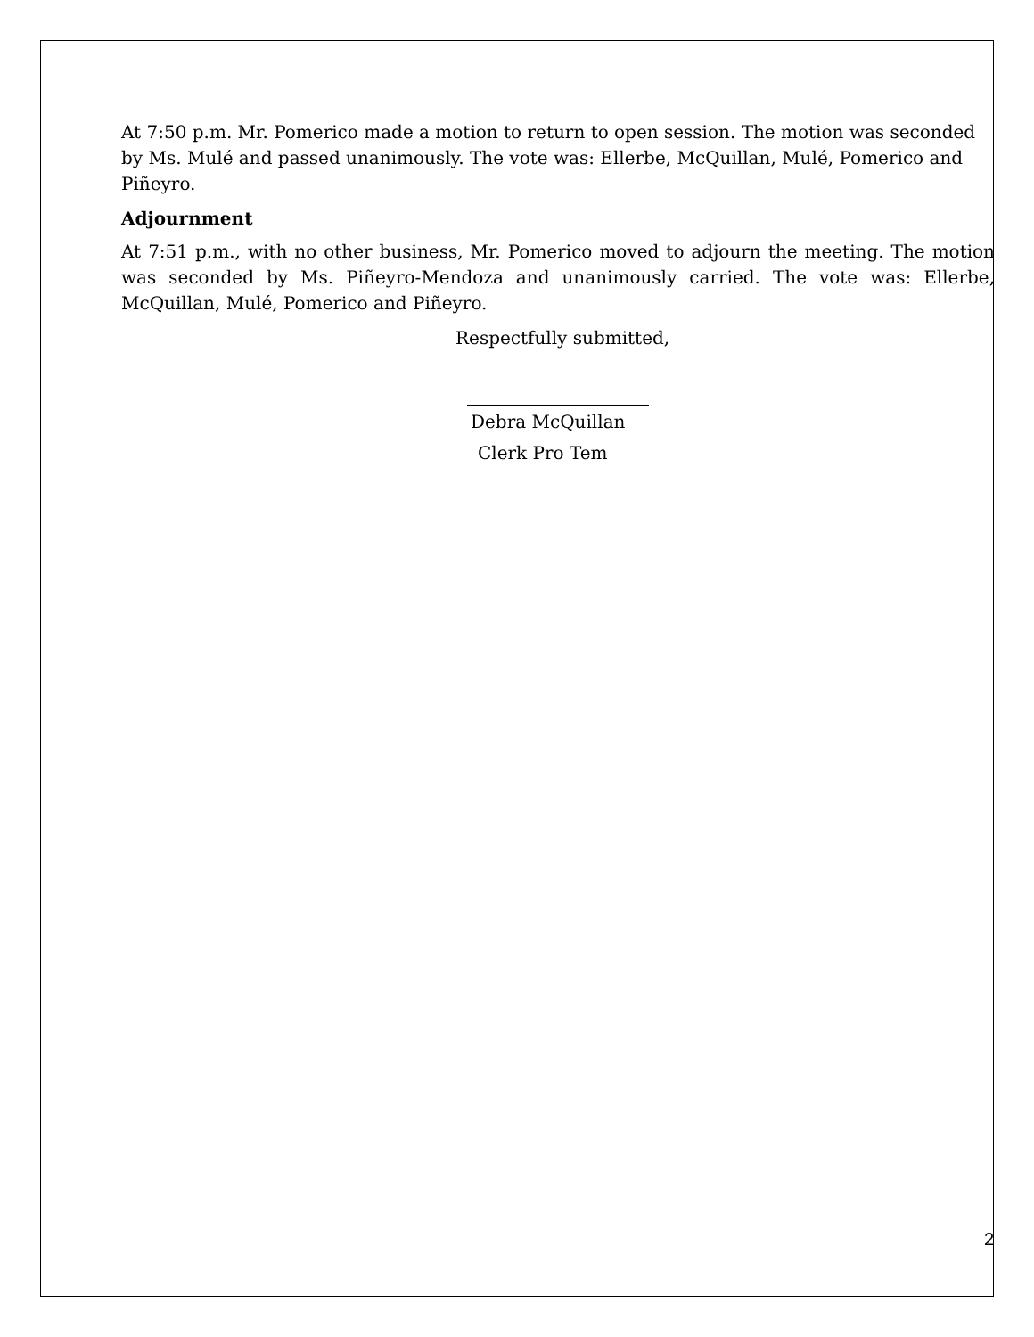At 7:50 p.m. Mr. Pomerico made a motion to return to open session. The motion was seconded by Ms. Mulé and passed unanimously. The vote was: Ellerbe, McQuillan, Mulé, Pomerico and Piñeyro.
Adjournment
At 7:51 p.m., with no other business, Mr. Pomerico moved to adjourn the meeting. The motion was seconded by Ms. Piñeyro-Mendoza and unanimously carried. The vote was: Ellerbe, McQuillan, Mulé, Pomerico and Piñeyro.
Respectfully submitted,
Debra McQuillan
Clerk Pro Tem
2